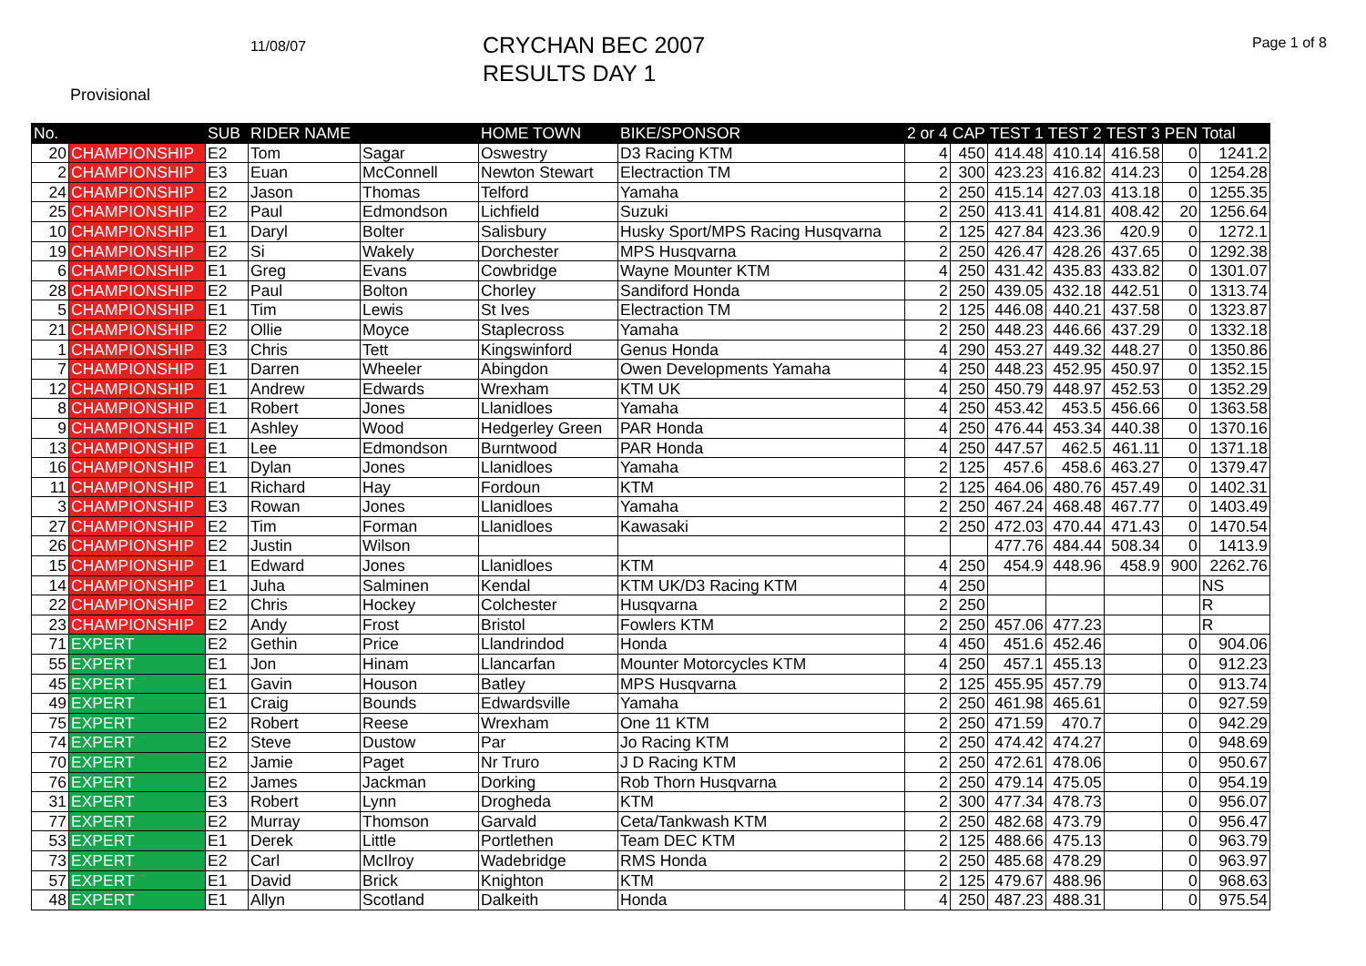11/08/07
CRYCHAN BEC 2007
RESULTS DAY 1
Page 1 of 8
Provisional
| No. | | SUB | RIDER NAME | | HOME TOWN | BIKE/SPONSOR | 2 or 4 | CAP | TEST 1 | TEST 2 | TEST 3 | PEN | Total |
| --- | --- | --- | --- | --- | --- | --- | --- | --- | --- | --- | --- | --- | --- |
| 20 | CHAMPIONSHIP | E2 | Tom | Sagar | Oswestry | D3 Racing KTM | 4 | 450 | 414.48 | 410.14 | 416.58 | 0 | 1241.2 |
| 2 | CHAMPIONSHIP | E3 | Euan | McConnell | Newton Stewart | Electraction TM | 2 | 300 | 423.23 | 416.82 | 414.23 | 0 | 1254.28 |
| 24 | CHAMPIONSHIP | E2 | Jason | Thomas | Telford | Yamaha | 2 | 250 | 415.14 | 427.03 | 413.18 | 0 | 1255.35 |
| 25 | CHAMPIONSHIP | E2 | Paul | Edmondson | Lichfield | Suzuki | 2 | 250 | 413.41 | 414.81 | 408.42 | 20 | 1256.64 |
| 10 | CHAMPIONSHIP | E1 | Daryl | Bolter | Salisbury | Husky Sport/MPS Racing Husqvarna | 2 | 125 | 427.84 | 423.36 | 420.9 | 0 | 1272.1 |
| 19 | CHAMPIONSHIP | E2 | Si | Wakely | Dorchester | MPS Husqvarna | 2 | 250 | 426.47 | 428.26 | 437.65 | 0 | 1292.38 |
| 6 | CHAMPIONSHIP | E1 | Greg | Evans | Cowbridge | Wayne Mounter KTM | 4 | 250 | 431.42 | 435.83 | 433.82 | 0 | 1301.07 |
| 28 | CHAMPIONSHIP | E2 | Paul | Bolton | Chorley | Sandiford Honda | 2 | 250 | 439.05 | 432.18 | 442.51 | 0 | 1313.74 |
| 5 | CHAMPIONSHIP | E1 | Tim | Lewis | St Ives | Electraction TM | 2 | 125 | 446.08 | 440.21 | 437.58 | 0 | 1323.87 |
| 21 | CHAMPIONSHIP | E2 | Ollie | Moyce | Staplecross | Yamaha | 2 | 250 | 448.23 | 446.66 | 437.29 | 0 | 1332.18 |
| 1 | CHAMPIONSHIP | E3 | Chris | Tett | Kingswinford | Genus Honda | 4 | 290 | 453.27 | 449.32 | 448.27 | 0 | 1350.86 |
| 7 | CHAMPIONSHIP | E1 | Darren | Wheeler | Abingdon | Owen Developments Yamaha | 4 | 250 | 448.23 | 452.95 | 450.97 | 0 | 1352.15 |
| 12 | CHAMPIONSHIP | E1 | Andrew | Edwards | Wrexham | KTM UK | 4 | 250 | 450.79 | 448.97 | 452.53 | 0 | 1352.29 |
| 8 | CHAMPIONSHIP | E1 | Robert | Jones | Llanidloes | Yamaha | 4 | 250 | 453.42 | 453.5 | 456.66 | 0 | 1363.58 |
| 9 | CHAMPIONSHIP | E1 | Ashley | Wood | Hedgerley Green | PAR Honda | 4 | 250 | 476.44 | 453.34 | 440.38 | 0 | 1370.16 |
| 13 | CHAMPIONSHIP | E1 | Lee | Edmondson | Burntwood | PAR Honda | 4 | 250 | 447.57 | 462.5 | 461.11 | 0 | 1371.18 |
| 16 | CHAMPIONSHIP | E1 | Dylan | Jones | Llanidloes | Yamaha | 2 | 125 | 457.6 | 458.6 | 463.27 | 0 | 1379.47 |
| 11 | CHAMPIONSHIP | E1 | Richard | Hay | Fordoun | KTM | 2 | 125 | 464.06 | 480.76 | 457.49 | 0 | 1402.31 |
| 3 | CHAMPIONSHIP | E3 | Rowan | Jones | Llanidloes | Yamaha | 2 | 250 | 467.24 | 468.48 | 467.77 | 0 | 1403.49 |
| 27 | CHAMPIONSHIP | E2 | Tim | Forman | Llanidloes | Kawasaki | 2 | 250 | 472.03 | 470.44 | 471.43 | 0 | 1470.54 |
| 26 | CHAMPIONSHIP | E2 | Justin | Wilson | | | | | 477.76 | 484.44 | 508.34 | 0 | 1413.9 |
| 15 | CHAMPIONSHIP | E1 | Edward | Jones | Llanidloes | KTM | 4 | 250 | 454.9 | 448.96 | 458.9 | 900 | 2262.76 |
| 14 | CHAMPIONSHIP | E1 | Juha | Salminen | Kendal | KTM UK/D3 Racing KTM | 4 | 250 | | | | | NS |
| 22 | CHAMPIONSHIP | E2 | Chris | Hockey | Colchester | Husqvarna | 2 | 250 | | | | | R |
| 23 | CHAMPIONSHIP | E2 | Andy | Frost | Bristol | Fowlers KTM | 2 | 250 | 457.06 | 477.23 | | | R |
| 71 | EXPERT | E2 | Gethin | Price | Llandrindod | Honda | 4 | 450 | 451.6 | 452.46 | | 0 | 904.06 |
| 55 | EXPERT | E1 | Jon | Hinam | Llancarfan | Mounter Motorcycles KTM | 4 | 250 | 457.1 | 455.13 | | 0 | 912.23 |
| 45 | EXPERT | E1 | Gavin | Houson | Batley | MPS Husqvarna | 2 | 125 | 455.95 | 457.79 | | 0 | 913.74 |
| 49 | EXPERT | E1 | Craig | Bounds | Edwardsville | Yamaha | 2 | 250 | 461.98 | 465.61 | | 0 | 927.59 |
| 75 | EXPERT | E2 | Robert | Reese | Wrexham | One 11 KTM | 2 | 250 | 471.59 | 470.7 | | 0 | 942.29 |
| 74 | EXPERT | E2 | Steve | Dustow | Par | Jo Racing KTM | 2 | 250 | 474.42 | 474.27 | | 0 | 948.69 |
| 70 | EXPERT | E2 | Jamie | Paget | Nr Truro | J D Racing KTM | 2 | 250 | 472.61 | 478.06 | | 0 | 950.67 |
| 76 | EXPERT | E2 | James | Jackman | Dorking | Rob Thorn Husqvarna | 2 | 250 | 479.14 | 475.05 | | 0 | 954.19 |
| 31 | EXPERT | E3 | Robert | Lynn | Drogheda | KTM | 2 | 300 | 477.34 | 478.73 | | 0 | 956.07 |
| 77 | EXPERT | E2 | Murray | Thomson | Garvald | Ceta/Tankwash KTM | 2 | 250 | 482.68 | 473.79 | | 0 | 956.47 |
| 53 | EXPERT | E1 | Derek | Little | Portlethen | Team DEC KTM | 2 | 125 | 488.66 | 475.13 | | 0 | 963.79 |
| 73 | EXPERT | E2 | Carl | McIlroy | Wadebridge | RMS Honda | 2 | 250 | 485.68 | 478.29 | | 0 | 963.97 |
| 57 | EXPERT | E1 | David | Brick | Knighton | KTM | 2 | 125 | 479.67 | 488.96 | | 0 | 968.63 |
| 48 | EXPERT | E1 | Allyn | Scotland | Dalkeith | Honda | 4 | 250 | 487.23 | 488.31 | | 0 | 975.54 |